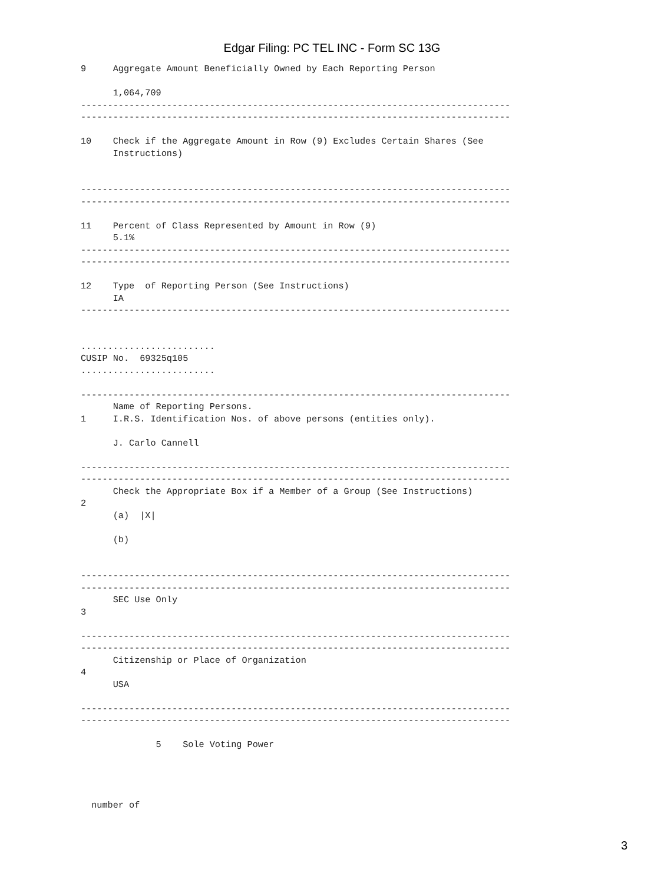Edgar Filing: PC TEL INC - Form SC 13G
9     Aggregate Amount Beneficially Owned by Each Reporting Person

      1,064,709
--------------------------------------------------------------------------------
--------------------------------------------------------------------------------

10    Check if the Aggregate Amount in Row (9) Excludes Certain Shares (See
      Instructions)


--------------------------------------------------------------------------------
--------------------------------------------------------------------------------

11    Percent of Class Represented by Amount in Row (9)
      5.1%
--------------------------------------------------------------------------------
--------------------------------------------------------------------------------

12    Type  of Reporting Person (See Instructions)
      IA
--------------------------------------------------------------------------------


.........................
CUSIP No.  69325q105
.........................

--------------------------------------------------------------------------------
      Name of Reporting Persons.
1     I.R.S. Identification Nos. of above persons (entities only).

      J. Carlo Cannell

--------------------------------------------------------------------------------
--------------------------------------------------------------------------------
      Check the Appropriate Box if a Member of a Group (See Instructions)
2
      (a)  |X|

      (b)


--------------------------------------------------------------------------------
--------------------------------------------------------------------------------
      SEC Use Only
3

--------------------------------------------------------------------------------
--------------------------------------------------------------------------------
      Citizenship or Place of Organization
4
      USA

--------------------------------------------------------------------------------
--------------------------------------------------------------------------------

              5    Sole Voting Power




  number of
3